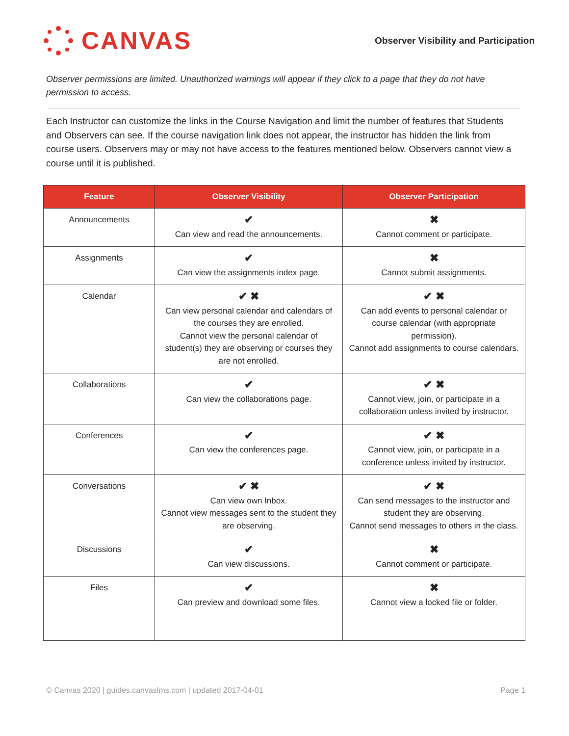CANVAS
Observer Visibility and Participation
Observer permissions are limited. Unauthorized warnings will appear if they click to a page that they do not have permission to access.
Each Instructor can customize the links in the Course Navigation and limit the number of features that Students and Observers can see. If the course navigation link does not appear, the instructor has hidden the link from course users. Observers may or may not have access to the features mentioned below. Observers cannot view a course until it is published.
| Feature | Observer Visibility | Observer Participation |
| --- | --- | --- |
| Announcements | ✔ Can view and read the announcements. | ✖ Cannot comment or participate. |
| Assignments | ✔ Can view the assignments index page. | ✖ Cannot submit assignments. |
| Calendar | ✔ ✖ Can view personal calendar and calendars of the courses they are enrolled. Cannot view the personal calendar of student(s) they are observing or courses they are not enrolled. | ✔ ✖ Can add events to personal calendar or course calendar (with appropriate permission). Cannot add assignments to course calendars. |
| Collaborations | ✔ Can view the collaborations page. | ✔ ✖ Cannot view, join, or participate in a collaboration unless invited by instructor. |
| Conferences | ✔ Can view the conferences page. | ✔ ✖ Cannot view, join, or participate in a conference unless invited by instructor. |
| Conversations | ✔ ✖ Can view own Inbox. Cannot view messages sent to the student they are observing. | ✔ ✖ Can send messages to the instructor and student they are observing. Cannot send messages to others in the class. |
| Discussions | ✔ Can view discussions. | ✖ Cannot comment or participate. |
| Files | ✔ Can preview and download some files. | ✖ Cannot view a locked file or folder. |
© Canvas 2020 | guides.canvaslms.com | updated 2017-04-01 Page 1